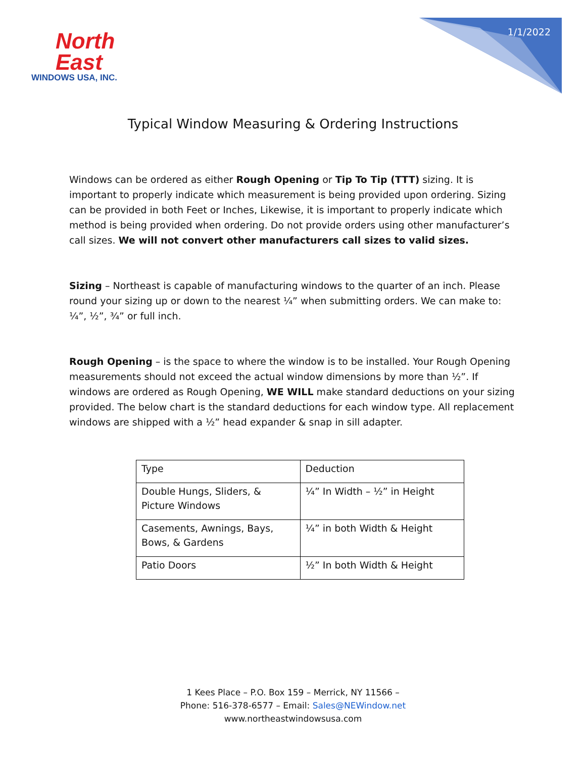North
East
WINDOWS USA, INC.
1/1/2022
Typical Window Measuring & Ordering Instructions
Windows can be ordered as either Rough Opening or Tip To Tip (TTT) sizing. It is important to properly indicate which measurement is being provided upon ordering. Sizing can be provided in both Feet or Inches, Likewise, it is important to properly indicate which method is being provided when ordering. Do not provide orders using other manufacturer’s call sizes. We will not convert other manufacturers call sizes to valid sizes.
Sizing – Northeast is capable of manufacturing windows to the quarter of an inch. Please round your sizing up or down to the nearest ¼” when submitting orders. We can make to: ¼”, ½”, ¾” or full inch.
Rough Opening – is the space to where the window is to be installed. Your Rough Opening measurements should not exceed the actual window dimensions by more than ½”. If windows are ordered as Rough Opening, WE WILL make standard deductions on your sizing provided. The below chart is the standard deductions for each window type. All replacement windows are shipped with a ½” head expander & snap in sill adapter.
| Type | Deduction |
| Double Hungs, Sliders, & Picture Windows | ¼” In Width – ½” in Height |
| Casements, Awnings, Bays, Bows, & Gardens | ¼” in both Width & Height |
| Patio Doors | ½” In both Width & Height |
1 Kees Place – P.O. Box 159 – Merrick, NY 11566 –
Phone: 516-378-6577 – Email: Sales@NEWindow.net
www.northeastwindowsusa.com